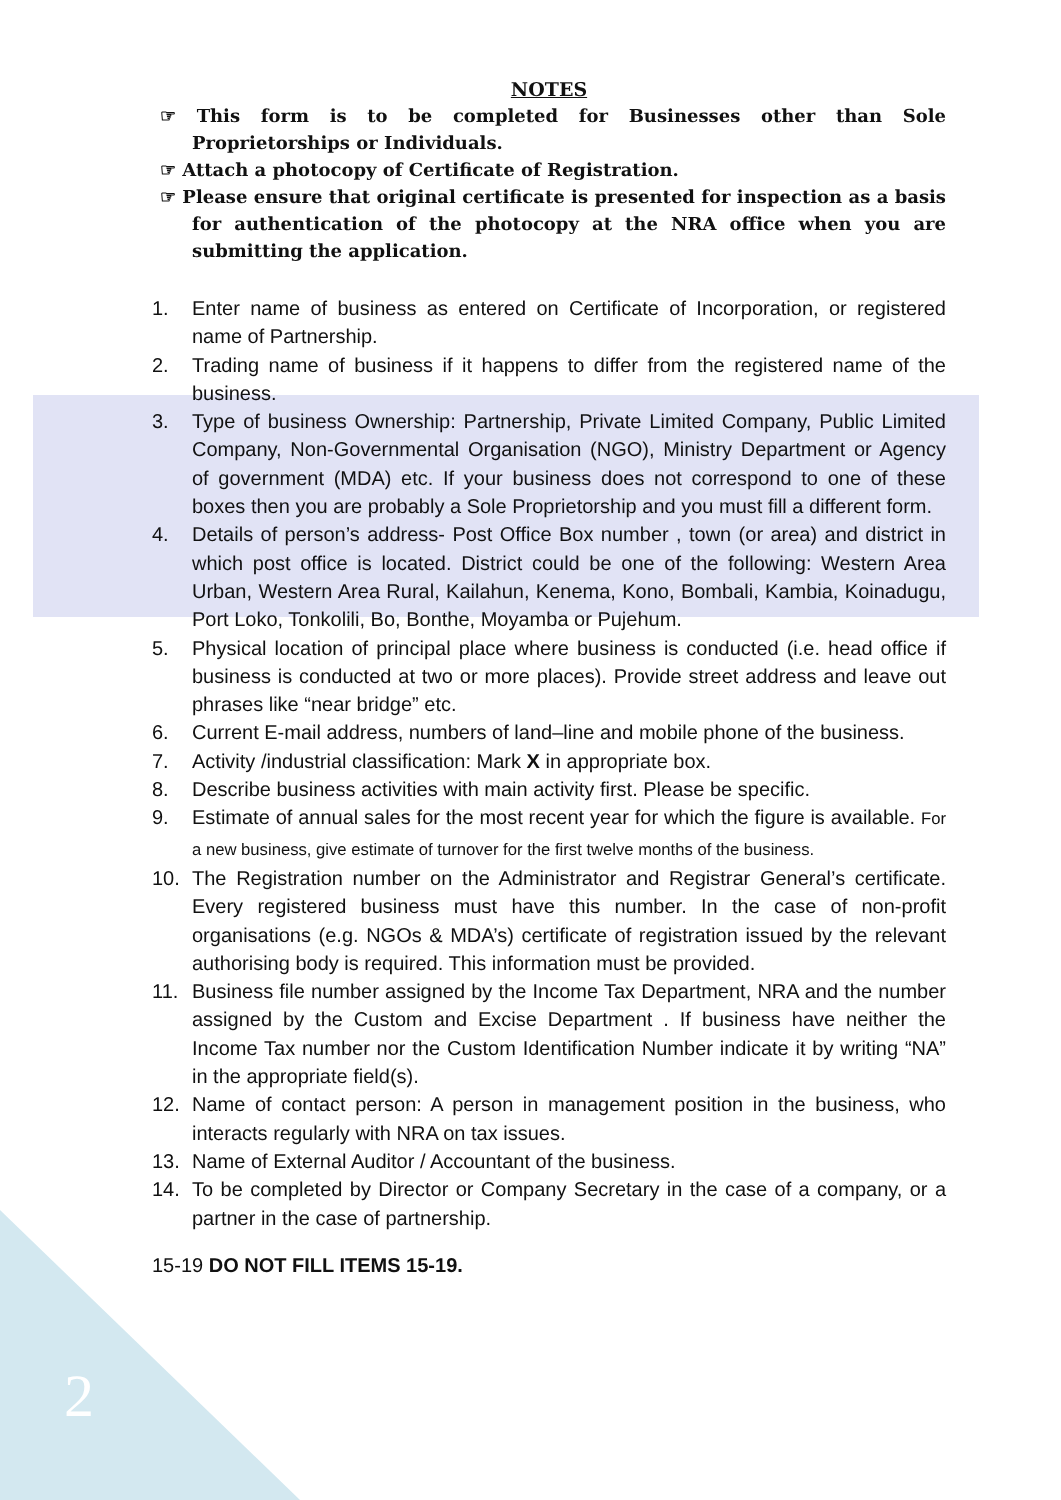NOTES
☞ This form is to be completed for Businesses other than Sole Proprietorships or Individuals.
☞ Attach a photocopy of Certificate of Registration.
☞ Please ensure that original certificate is presented for inspection as a basis for authentication of the photocopy at the NRA office when you are submitting the application.
1. Enter name of business as entered on Certificate of Incorporation, or registered name of Partnership.
2. Trading name of business if it happens to differ from the registered name of the business.
3. Type of business Ownership: Partnership, Private Limited Company, Public Limited Company, Non-Governmental Organisation (NGO), Ministry Department or Agency of government (MDA) etc. If your business does not correspond to one of these boxes then you are probably a Sole Proprietorship and you must fill a different form.
4. Details of person’s address- Post Office Box number , town (or area) and district in which post office is located. District could be one of the following: Western Area Urban, Western Area Rural, Kailahun, Kenema, Kono, Bombali, Kambia, Koinadugu, Port Loko, Tonkolili, Bo, Bonthe, Moyamba or Pujehum.
5. Physical location of principal place where business is conducted (i.e. head office if business is conducted at two or more places). Provide street address and leave out phrases like “near bridge” etc.
6. Current E-mail address, numbers of land–line and mobile phone of the business.
7. Activity /industrial classification: Mark X in appropriate box.
8. Describe business activities with main activity first. Please be specific.
9. Estimate of annual sales for the most recent year for which the figure is available. For a new business, give estimate of turnover for the first twelve months of the business.
10. The Registration number on the Administrator and Registrar General’s certificate. Every registered business must have this number. In the case of non-profit organisations (e.g. NGOs & MDA’s) certificate of registration issued by the relevant authorising body is required. This information must be provided.
11. Business file number assigned by the Income Tax Department, NRA and the number assigned by the Custom and Excise Department . If business have neither the Income Tax number nor the Custom Identification Number indicate it by writing “NA” in the appropriate field(s).
12. Name of contact person: A person in management position in the business, who interacts regularly with NRA on tax issues.
13. Name of External Auditor / Accountant of the business.
14. To be completed by Director or Company Secretary in the case of a company, or a partner in the case of partnership.
15-19 DO NOT FILL ITEMS 15-19.
2